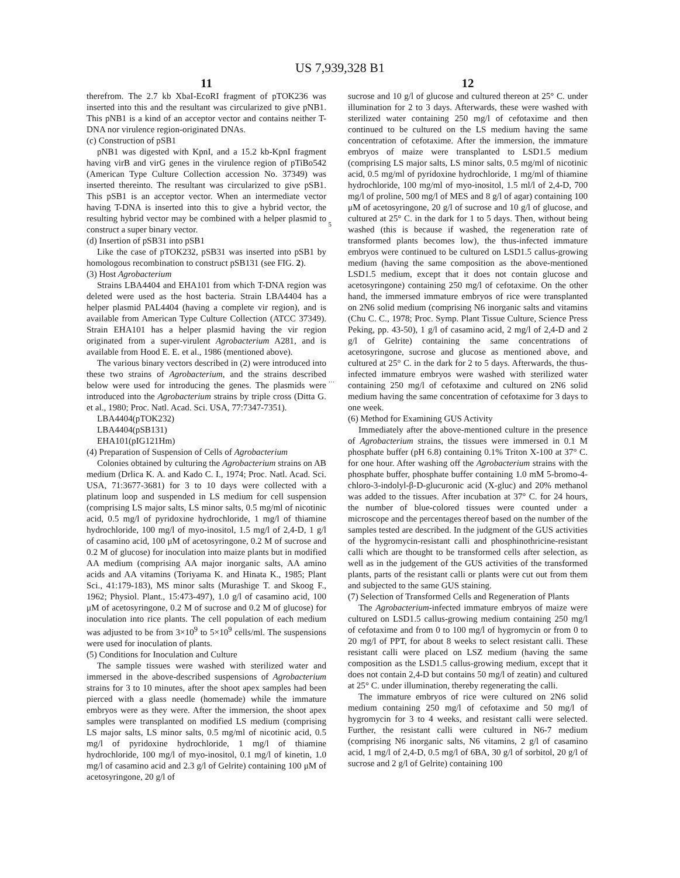US 7,939,328 B1
11
therefrom. The 2.7 kb XbaI-EcoRI fragment of pTOK236 was inserted into this and the resultant was circularized to give pNB1. This pNB1 is a kind of an acceptor vector and contains neither T-DNA nor virulence region-originated DNAs.
(c) Construction of pSB1
pNB1 was digested with KpnI, and a 15.2 kb-KpnI fragment having virB and virG genes in the virulence region of pTiBo542 (American Type Culture Collection accession No. 37349) was inserted thereinto. The resultant was circularized to give pSB1. This pSB1 is an acceptor vector. When an intermediate vector having T-DNA is inserted into this to give a hybrid vector, the resulting hybrid vector may be combined with a helper plasmid to construct a super binary vector.
(d) Insertion of pSB31 into pSB1
Like the case of pTOK232, pSB31 was inserted into pSB1 by homologous recombination to construct pSB131 (see FIG. 2).
(3) Host Agrobacterium
Strains LBA4404 and EHA101 from which T-DNA region was deleted were used as the host bacteria. Strain LBA4404 has a helper plasmid PAL4404 (having a complete vir region), and is available from American Type Culture Collection (ATCC 37349). Strain EHA101 has a helper plasmid having the vir region originated from a super-virulent Agrobacterium A281, and is available from Hood E. E. et al., 1986 (mentioned above).
The various binary vectors described in (2) were introduced into these two strains of Agrobacterium, and the strains described below were used for introducing the genes. The plasmids were introduced into the Agrobacterium strains by triple cross (Ditta G. et al., 1980; Proc. Natl. Acad. Sci. USA, 77:7347-7351).
LBA4404(pTOK232)
LBA4404(pSB131)
EHA101(pIG121Hm)
(4) Preparation of Suspension of Cells of Agrobacterium
Colonies obtained by culturing the Agrobacterium strains on AB medium (Drlica K. A. and Kado C. I., 1974; Proc. Natl. Acad. Sci. USA, 71:3677-3681) for 3 to 10 days were collected with a platinum loop and suspended in LS medium for cell suspension (comprising LS major salts, LS minor salts, 0.5 mg/ml of nicotinic acid, 0.5 mg/l of pyridoxine hydrochloride, 1 mg/l of thiamine hydrochloride, 100 mg/l of myo-inositol, 1.5 mg/l of 2,4-D, 1 g/l of casamino acid, 100 μM of acetosyringone, 0.2 M of sucrose and 0.2 M of glucose) for inoculation into maize plants but in modified AA medium (comprising AA major inorganic salts, AA amino acids and AA vitamins (Toriyama K. and Hinata K., 1985; Plant Sci., 41:179-183), MS minor salts (Murashige T. and Skoog F., 1962; Physiol. Plant., 15:473-497), 1.0 g/l of casamino acid, 100 μM of acetosyringone, 0.2 M of sucrose and 0.2 M of glucose) for inoculation into rice plants. The cell population of each medium was adjusted to be from 3×10<sup>9</sup> to 5×10<sup>9</sup> cells/ml. The suspensions were used for inoculation of plants.
(5) Conditions for Inoculation and Culture
The sample tissues were washed with sterilized water and immersed in the above-described suspensions of Agrobacterium strains for 3 to 10 minutes, after the shoot apex samples had been pierced with a glass needle (homemade) while the immature embryos were as they were. After the immersion, the shoot apex samples were transplanted on modified LS medium (comprising LS major salts, LS minor salts, 0.5 mg/ml of nicotinic acid, 0.5 mg/l of pyridoxine hydrochloride, 1 mg/l of thiamine hydrochloride, 100 mg/l of myo-inositol, 0.1 mg/l of kinetin, 1.0 mg/l of casamino acid and 2.3 g/l of Gelrite) containing 100 μM of acetosyringone, 20 g/l of
5
…
12
sucrose and 10 g/l of glucose and cultured thereon at 25° C. under illumination for 2 to 3 days. Afterwards, these were washed with sterilized water containing 250 mg/l of cefotaxime and then continued to be cultured on the LS medium having the same concentration of cefotaxime. After the immersion, the immature embryos of maize were transplanted to LSD1.5 medium (comprising LS major salts, LS minor salts, 0.5 mg/ml of nicotinic acid, 0.5 mg/ml of pyridoxine hydrochloride, 1 mg/ml of thiamine hydrochloride, 100 mg/ml of myo-inositol, 1.5 ml/l of 2,4-D, 700 mg/l of proline, 500 mg/l of MES and 8 g/l of agar) containing 100 μM of acetosyringone, 20 g/l of sucrose and 10 g/l of glucose, and cultured at 25° C. in the dark for 1 to 5 days. Then, without being washed (this is because if washed, the regeneration rate of transformed plants becomes low), the thus-infected immature embryos were continued to be cultured on LSD1.5 callus-growing medium (having the same composition as the above-mentioned LSD1.5 medium, except that it does not contain glucose and acetosyringone) containing 250 mg/l of cefotaxime. On the other hand, the immersed immature embryos of rice were transplanted on 2N6 solid medium (comprising N6 inorganic salts and vitamins (Chu C. C., 1978; Proc. Symp. Plant Tissue Culture, Science Press Peking, pp. 43-50), 1 g/l of casamino acid, 2 mg/l of 2,4-D and 2 g/l of Gelrite) containing the same concentrations of acetosyringone, sucrose and glucose as mentioned above, and cultured at 25° C. in the dark for 2 to 5 days. Afterwards, the thus-infected immature embryos were washed with sterilized water containing 250 mg/l of cefotaxime and cultured on 2N6 solid medium having the same concentration of cefotaxime for 3 days to one week.
(6) Method for Examining GUS Activity
Immediately after the above-mentioned culture in the presence of Agrobacterium strains, the tissues were immersed in 0.1 M phosphate buffer (pH 6.8) containing 0.1% Triton X-100 at 37° C. for one hour. After washing off the Agrobacterium strains with the phosphate buffer, phosphate buffer containing 1.0 mM 5-bromo-4-chloro-3-indolyl-β-D-glucuronic acid (X-gluc) and 20% methanol was added to the tissues. After incubation at 37° C. for 24 hours, the number of blue-colored tissues were counted under a microscope and the percentages thereof based on the number of the samples tested are described. In the judgment of the GUS activities of the hygromycin-resistant calli and phosphinothricine-resistant calli which are thought to be transformed cells after selection, as well as in the judgement of the GUS activities of the transformed plants, parts of the resistant calli or plants were cut out from them and subjected to the same GUS staining.
(7) Selection of Transformed Cells and Regeneration of Plants
The Agrobacterium-infected immature embryos of maize were cultured on LSD1.5 callus-growing medium containing 250 mg/l of cefotaxime and from 0 to 100 mg/l of hygromycin or from 0 to 20 mg/l of PPT, for about 8 weeks to select resistant calli. These resistant calli were placed on LSZ medium (having the same composition as the LSD1.5 callus-growing medium, except that it does not contain 2,4-D but contains 50 mg/l of zeatin) and cultured at 25° C. under illumination, thereby regenerating the calli.
The immature embryos of rice were cultured on 2N6 solid medium containing 250 mg/l of cefotaxime and 50 mg/l of hygromycin for 3 to 4 weeks, and resistant calli were selected. Further, the resistant calli were cultured in N6-7 medium (comprising N6 inorganic salts, N6 vitamins, 2 g/l of casamino acid, 1 mg/l of 2,4-D, 0.5 mg/l of 6BA, 30 g/l of sorbitol, 20 g/l of sucrose and 2 g/l of Gelrite) containing 100